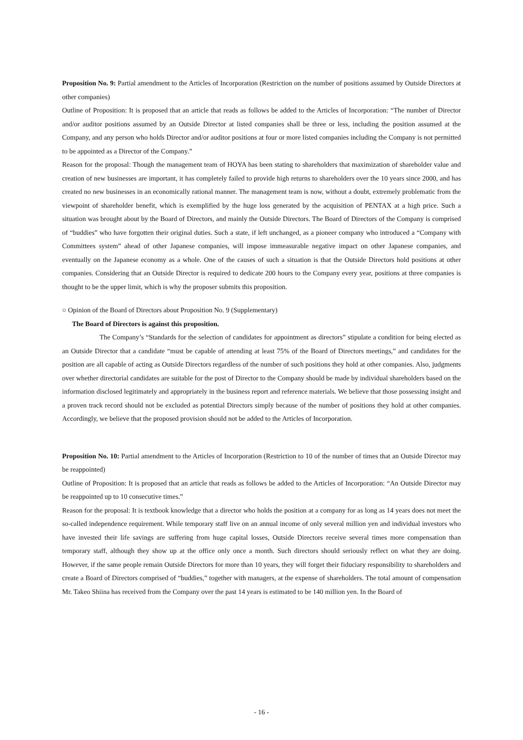Proposition No. 9: Partial amendment to the Articles of Incorporation (Restriction on the number of positions assumed by Outside Directors at other companies)
Outline of Proposition: It is proposed that an article that reads as follows be added to the Articles of Incorporation: “The number of Director and/or auditor positions assumed by an Outside Director at listed companies shall be three or less, including the position assumed at the Company, and any person who holds Director and/or auditor positions at four or more listed companies including the Company is not permitted to be appointed as a Director of the Company.”
Reason for the proposal: Though the management team of HOYA has been stating to shareholders that maximization of shareholder value and creation of new businesses are important, it has completely failed to provide high returns to shareholders over the 10 years since 2000, and has created no new businesses in an economically rational manner. The management team is now, without a doubt, extremely problematic from the viewpoint of shareholder benefit, which is exemplified by the huge loss generated by the acquisition of PENTAX at a high price. Such a situation was brought about by the Board of Directors, and mainly the Outside Directors. The Board of Directors of the Company is comprised of “buddies” who have forgotten their original duties. Such a state, if left unchanged, as a pioneer company who introduced a “Company with Committees system” ahead of other Japanese companies, will impose immeasurable negative impact on other Japanese companies, and eventually on the Japanese economy as a whole. One of the causes of such a situation is that the Outside Directors hold positions at other companies. Considering that an Outside Director is required to dedicate 200 hours to the Company every year, positions at three companies is thought to be the upper limit, which is why the proposer submits this proposition.
○ Opinion of the Board of Directors about Proposition No. 9 (Supplementary)
The Board of Directors is against this proposition.
The Company’s “Standards for the selection of candidates for appointment as directors” stipulate a condition for being elected as an Outside Director that a candidate “must be capable of attending at least 75% of the Board of Directors meetings,” and candidates for the position are all capable of acting as Outside Directors regardless of the number of such positions they hold at other companies. Also, judgments over whether directorial candidates are suitable for the post of Director to the Company should be made by individual shareholders based on the information disclosed legitimately and appropriately in the business report and reference materials. We believe that those possessing insight and a proven track record should not be excluded as potential Directors simply because of the number of positions they hold at other companies. Accordingly, we believe that the proposed provision should not be added to the Articles of Incorporation.
Proposition No. 10: Partial amendment to the Articles of Incorporation (Restriction to 10 of the number of times that an Outside Director may be reappointed)
Outline of Proposition: It is proposed that an article that reads as follows be added to the Articles of Incorporation: “An Outside Director may be reappointed up to 10 consecutive times.”
Reason for the proposal: It is textbook knowledge that a director who holds the position at a company for as long as 14 years does not meet the so-called independence requirement. While temporary staff live on an annual income of only several million yen and individual investors who have invested their life savings are suffering from huge capital losses, Outside Directors receive several times more compensation than temporary staff, although they show up at the office only once a month. Such directors should seriously reflect on what they are doing. However, if the same people remain Outside Directors for more than 10 years, they will forget their fiduciary responsibility to shareholders and create a Board of Directors comprised of “buddies,” together with managers, at the expense of shareholders. The total amount of compensation Mr. Takeo Shiina has received from the Company over the past 14 years is estimated to be 140 million yen. In the Board of
- 16 -